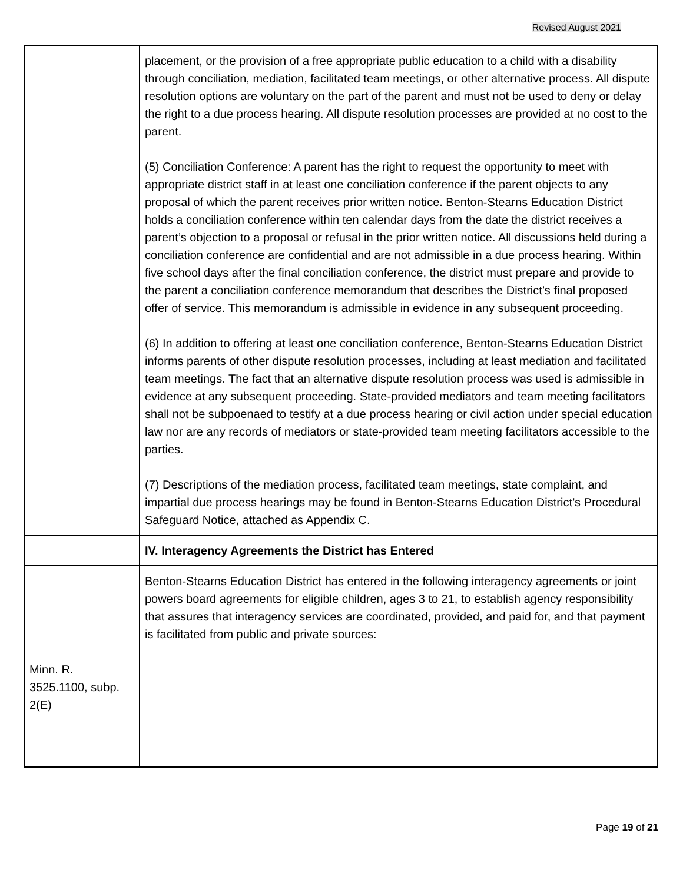Revised August 2021
| | placement, or the provision of a free appropriate public education to a child with a disability through conciliation, mediation, facilitated team meetings, or other alternative process. All dispute resolution options are voluntary on the part of the parent and must not be used to deny or delay the right to a due process hearing. All dispute resolution processes are provided at no cost to the parent. (5) Conciliation Conference: A parent has the right to request the opportunity to meet with appropriate district staff in at least one conciliation conference if the parent objects to any proposal of which the parent receives prior written notice. Benton-Stearns Education District holds a conciliation conference within ten calendar days from the date the district receives a parent’s objection to a proposal or refusal in the prior written notice. All discussions held during a conciliation conference are confidential and are not admissible in a due process hearing. Within five school days after the final conciliation conference, the district must prepare and provide to the parent a conciliation conference memorandum that describes the District’s final proposed offer of service. This memorandum is admissible in evidence in any subsequent proceeding. (6) In addition to offering at least one conciliation conference, Benton-Stearns Education District informs parents of other dispute resolution processes, including at least mediation and facilitated team meetings. The fact that an alternative dispute resolution process was used is admissible in evidence at any subsequent proceeding. State-provided mediators and team meeting facilitators shall not be subpoenaed to testify at a due process hearing or civil action under special education law nor are any records of mediators or state-provided team meeting facilitators accessible to the parties. (7) Descriptions of the mediation process, facilitated team meetings, state complaint, and impartial due process hearings may be found in Benton-Stearns Education District’s Procedural Safeguard Notice, attached as Appendix C. |
| | IV. Interagency Agreements the District has Entered |
| Minn. R. 3525.1100, subp. 2(E) | Benton-Stearns Education District has entered in the following interagency agreements or joint powers board agreements for eligible children, ages 3 to 21, to establish agency responsibility that assures that interagency services are coordinated, provided, and paid for, and that payment is facilitated from public and private sources: |
Page 19 of 21